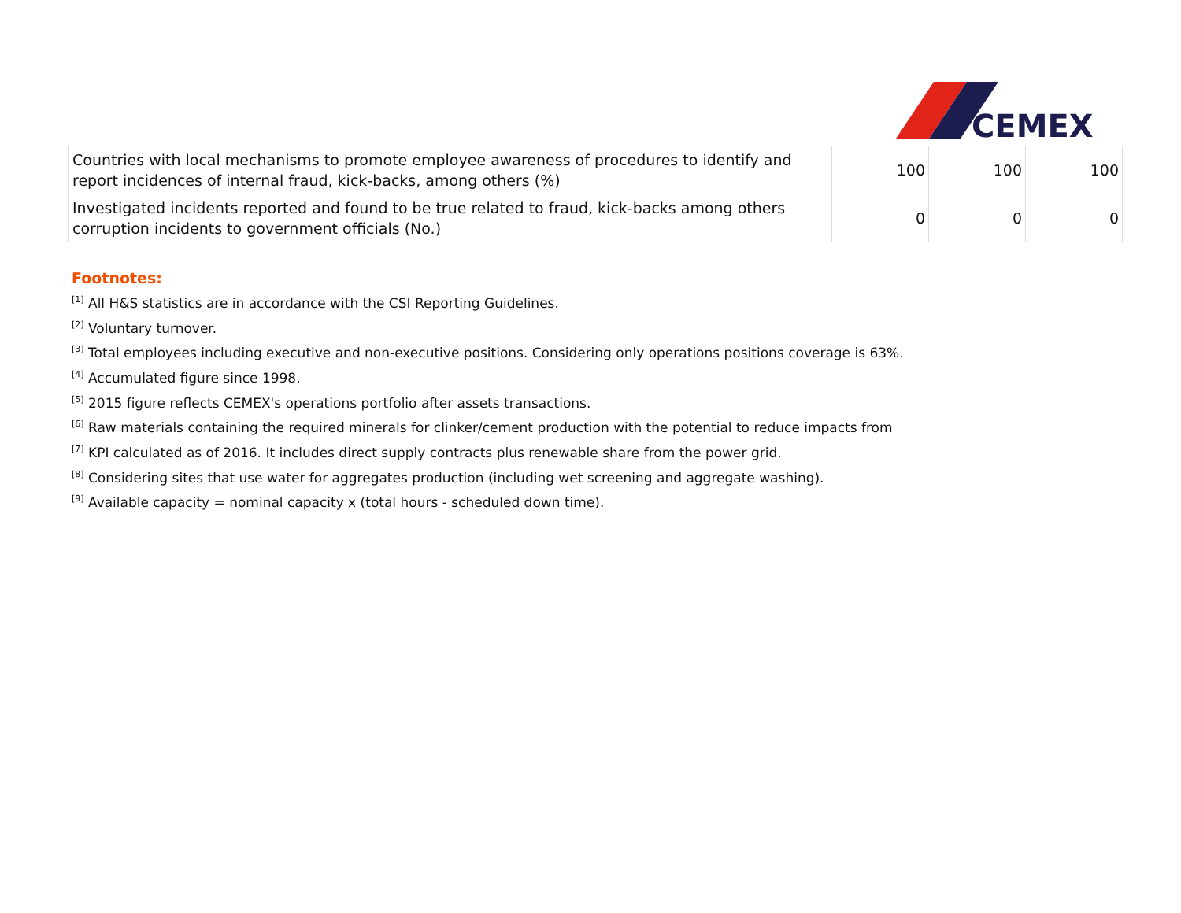CEMEX
| Countries with local mechanisms to promote employee awareness of procedures to identify and report incidences of internal fraud, kick-backs, among others (%) | 100 | 100 | 100 |
| Investigated incidents reported and found to be true related to fraud, kick-backs among others corruption incidents to government officials (No.) | 0 | 0 | 0 |
Footnotes:
<sup>[1]</sup> All H&S statistics are in accordance with the CSI Reporting Guidelines.
<sup>[2]</sup> Voluntary turnover.
<sup>[3]</sup> Total employees including executive and non-executive positions. Considering only operations positions coverage is 63%.
<sup>[4]</sup> Accumulated figure since 1998.
<sup>[5]</sup> 2015 figure reflects CEMEX's operations portfolio after assets transactions.
<sup>[6]</sup> Raw materials containing the required minerals for clinker/cement production with the potential to reduce impacts from
<sup>[7]</sup> KPI calculated as of 2016. It includes direct supply contracts plus renewable share from the power grid.
<sup>[8]</sup> Considering sites that use water for aggregates production (including wet screening and aggregate washing).
<sup>[9]</sup> Available capacity = nominal capacity x (total hours - scheduled down time).